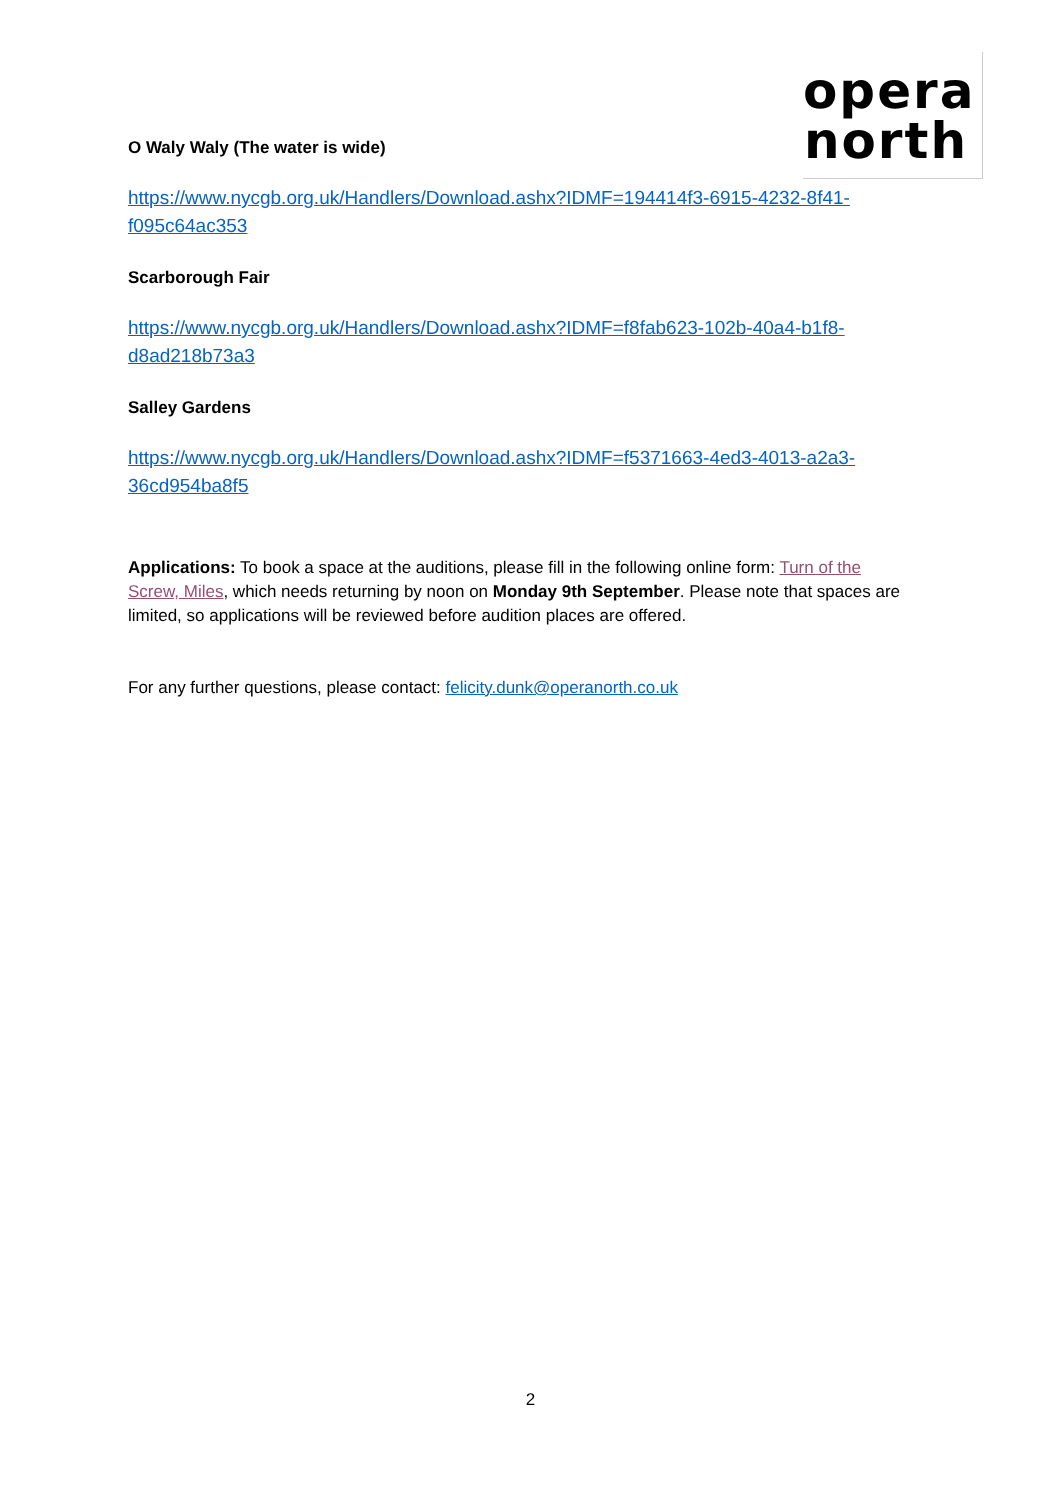opera
north
O Waly Waly (The water is wide)
https://www.nycgb.org.uk/Handlers/Download.ashx?IDMF=194414f3-6915-4232-8f41-f095c64ac353
Scarborough Fair
https://www.nycgb.org.uk/Handlers/Download.ashx?IDMF=f8fab623-102b-40a4-b1f8-d8ad218b73a3
Salley Gardens
https://www.nycgb.org.uk/Handlers/Download.ashx?IDMF=f5371663-4ed3-4013-a2a3-36cd954ba8f5
Applications: To book a space at the auditions, please fill in the following online form: Turn of the Screw, Miles, which needs returning by noon on Monday 9th September. Please note that spaces are limited, so applications will be reviewed before audition places are offered.
For any further questions, please contact: felicity.dunk@operanorth.co.uk
2